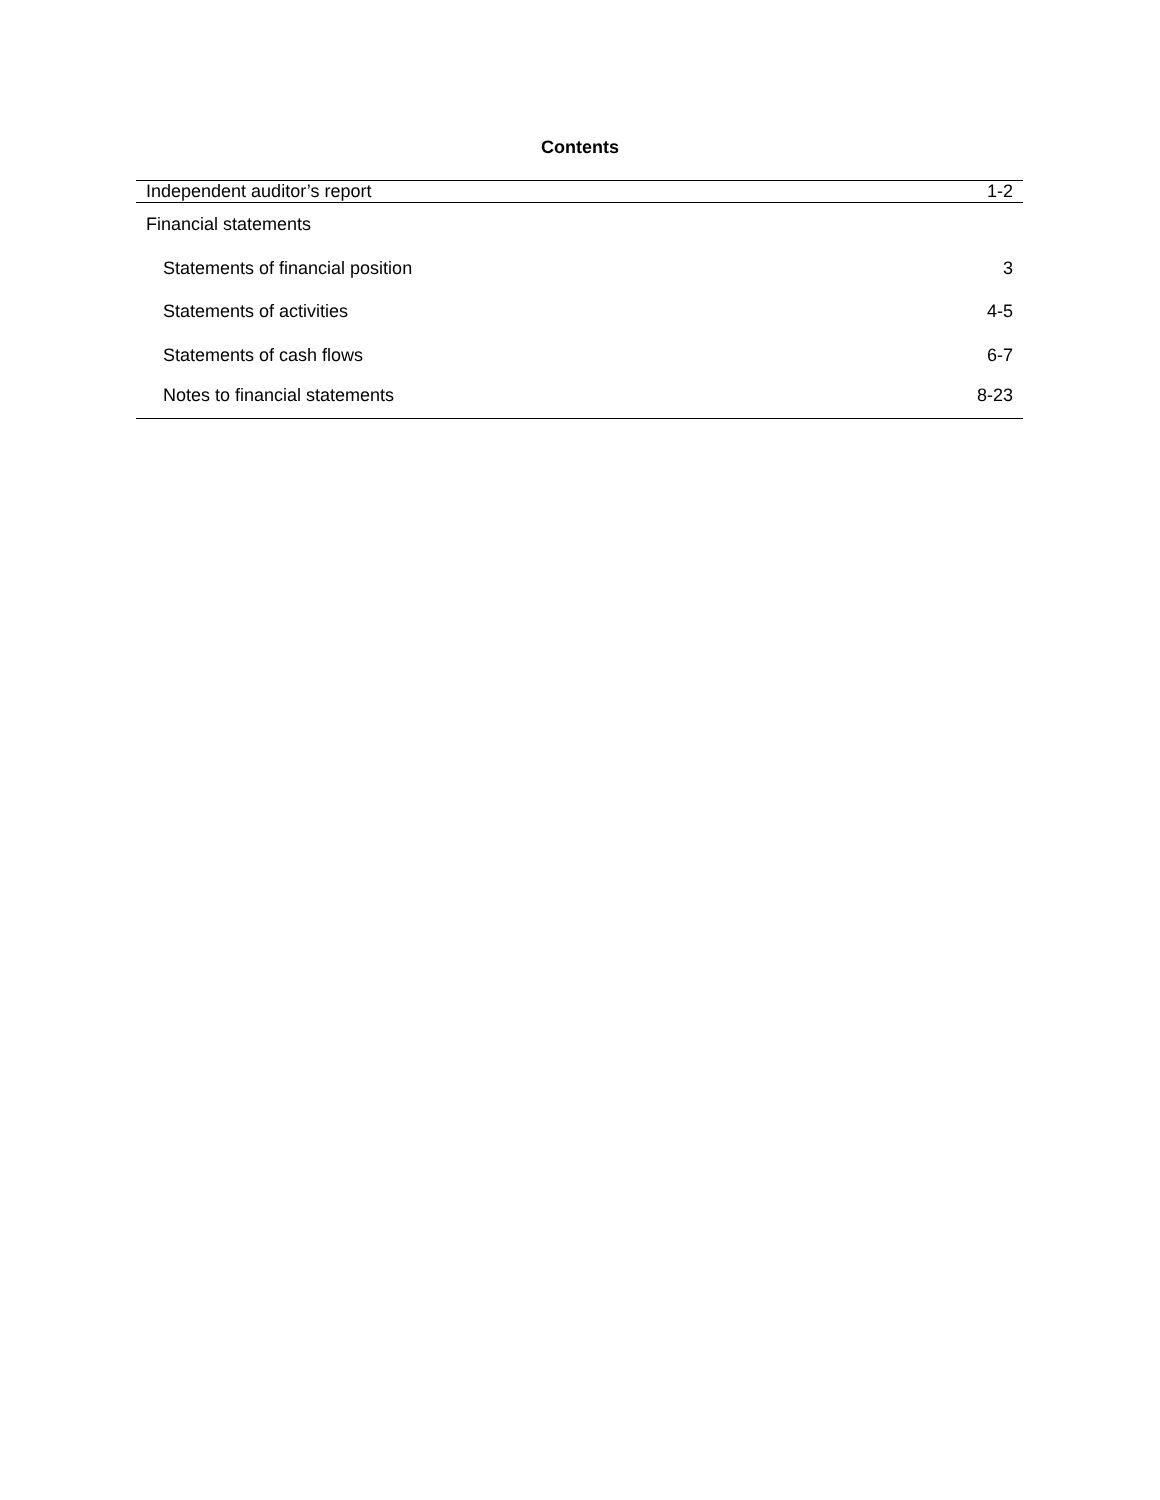Contents
| Independent auditor’s report | 1-2 |
| Financial statements | |
| Statements of financial position | 3 |
| Statements of activities | 4-5 |
| Statements of cash flows | 6-7 |
| Notes to financial statements | 8-23 |